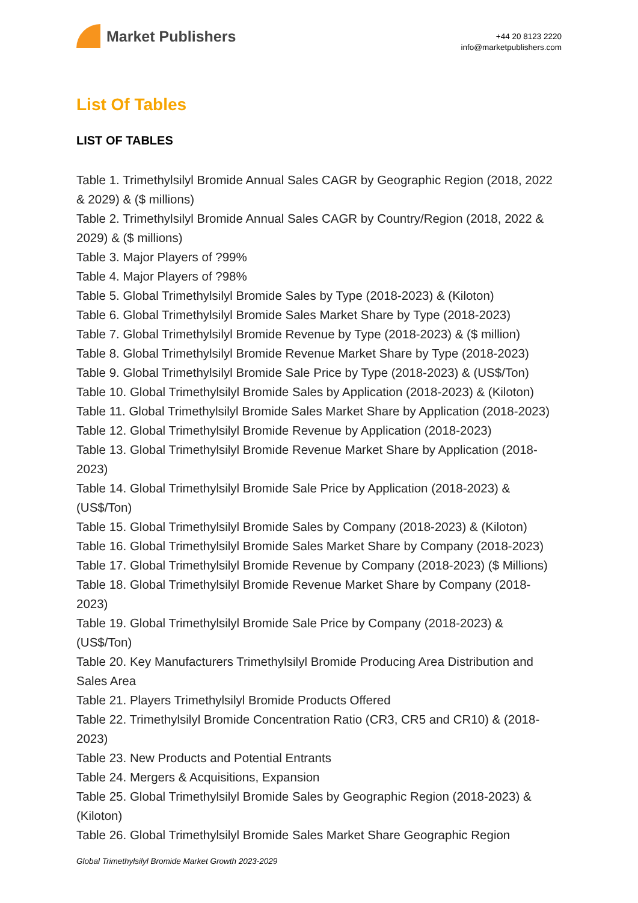Market Publishers
+44 20 8123 2220
info@marketpublishers.com
List Of Tables
LIST OF TABLES
Table 1. Trimethylsilyl Bromide Annual Sales CAGR by Geographic Region (2018, 2022 & 2029) & ($ millions)
Table 2. Trimethylsilyl Bromide Annual Sales CAGR by Country/Region (2018, 2022 & 2029) & ($ millions)
Table 3. Major Players of ?99%
Table 4. Major Players of ?98%
Table 5. Global Trimethylsilyl Bromide Sales by Type (2018-2023) & (Kiloton)
Table 6. Global Trimethylsilyl Bromide Sales Market Share by Type (2018-2023)
Table 7. Global Trimethylsilyl Bromide Revenue by Type (2018-2023) & ($ million)
Table 8. Global Trimethylsilyl Bromide Revenue Market Share by Type (2018-2023)
Table 9. Global Trimethylsilyl Bromide Sale Price by Type (2018-2023) & (US$/Ton)
Table 10. Global Trimethylsilyl Bromide Sales by Application (2018-2023) & (Kiloton)
Table 11. Global Trimethylsilyl Bromide Sales Market Share by Application (2018-2023)
Table 12. Global Trimethylsilyl Bromide Revenue by Application (2018-2023)
Table 13. Global Trimethylsilyl Bromide Revenue Market Share by Application (2018-2023)
Table 14. Global Trimethylsilyl Bromide Sale Price by Application (2018-2023) & (US$/Ton)
Table 15. Global Trimethylsilyl Bromide Sales by Company (2018-2023) & (Kiloton)
Table 16. Global Trimethylsilyl Bromide Sales Market Share by Company (2018-2023)
Table 17. Global Trimethylsilyl Bromide Revenue by Company (2018-2023) ($ Millions)
Table 18. Global Trimethylsilyl Bromide Revenue Market Share by Company (2018-2023)
Table 19. Global Trimethylsilyl Bromide Sale Price by Company (2018-2023) & (US$/Ton)
Table 20. Key Manufacturers Trimethylsilyl Bromide Producing Area Distribution and Sales Area
Table 21. Players Trimethylsilyl Bromide Products Offered
Table 22. Trimethylsilyl Bromide Concentration Ratio (CR3, CR5 and CR10) & (2018-2023)
Table 23. New Products and Potential Entrants
Table 24. Mergers & Acquisitions, Expansion
Table 25. Global Trimethylsilyl Bromide Sales by Geographic Region (2018-2023) & (Kiloton)
Table 26. Global Trimethylsilyl Bromide Sales Market Share Geographic Region
Global Trimethylsilyl Bromide Market Growth 2023-2029